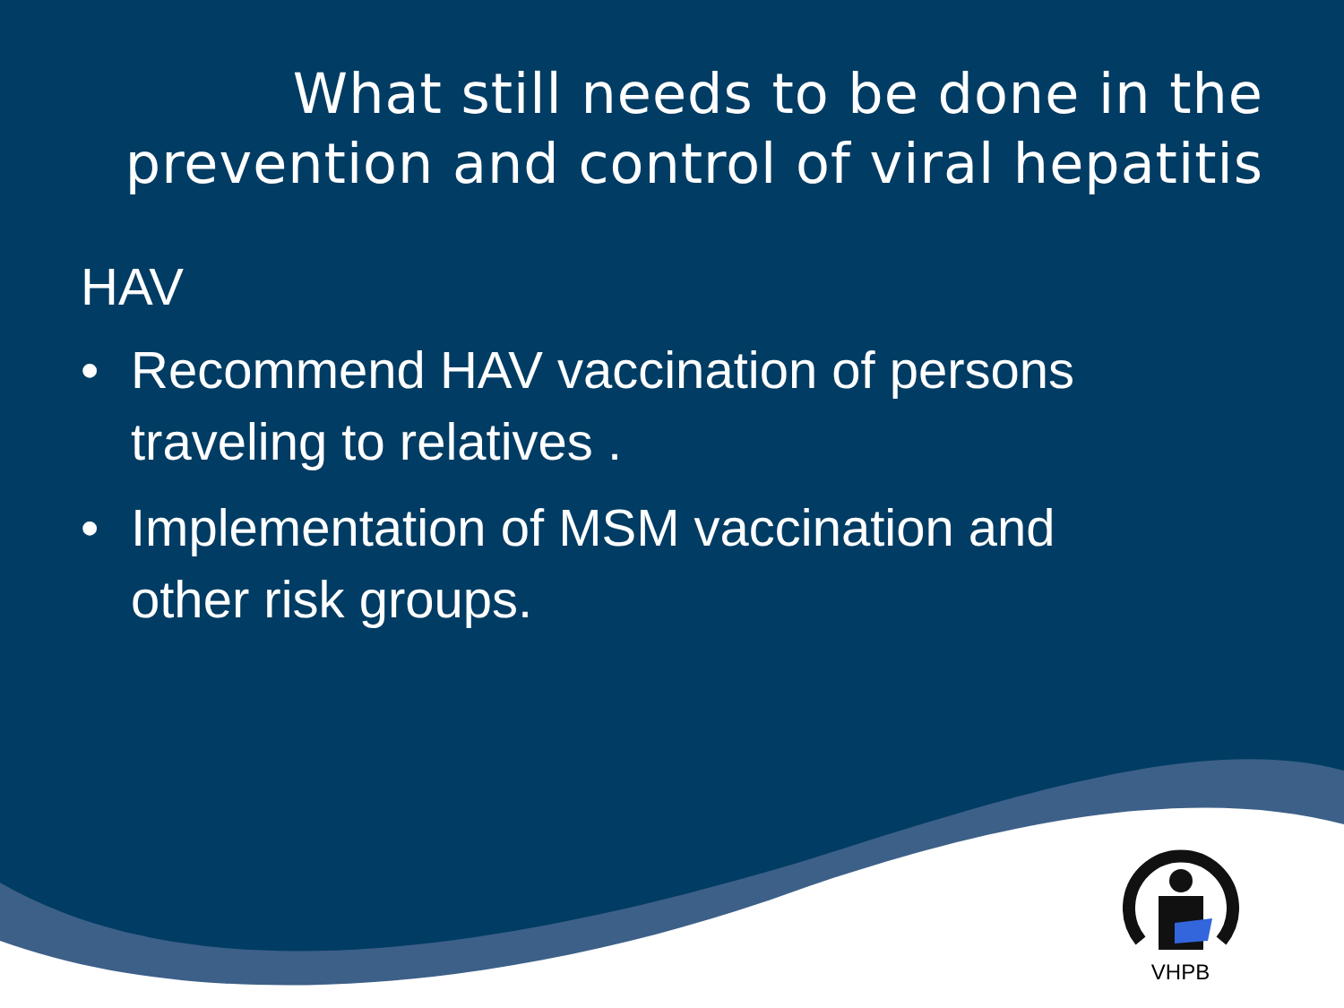What still needs to be done in the prevention and control of viral hepatitis
HAV
• Recommend HAV vaccination of persons traveling to relatives .
• Implementation of MSM vaccination and other risk groups.
VHPB